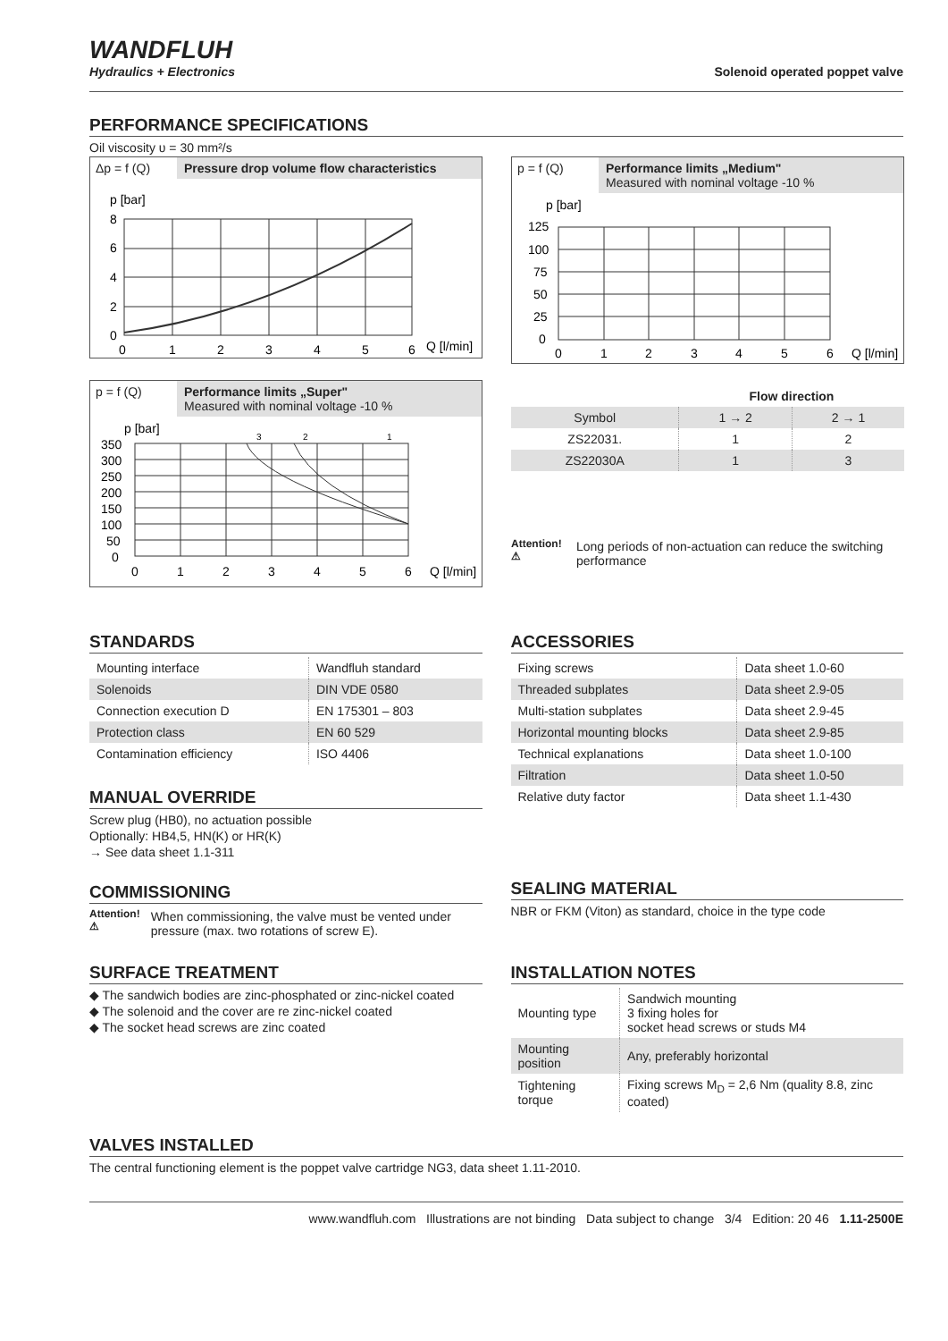WANDFLUH
Hydraulics + Electronics
Solenoid operated poppet valve
PERFORMANCE SPECIFICATIONS
Oil viscosity υ = 30 mm²/s
Δp = f (Q) Pressure drop volume flow characteristics
p [bar]
8
6
4
2
0
0
1
2
3
4
5
6
Q [l/min]
p = f (Q) Performance limits „Super"
Measured with nominal voltage -10 %
p [bar]
350
300
250
200
150
100
50
0
3
2
1
0
1
2
3
4
5
6
Q [l/min]
p = f (Q) Performance limits „Medium"
Measured with nominal voltage -10 %
p [bar]
125
100
75
50
25
0
0
1
2
3
4
5
6
Q [l/min]
| | Flow direction | |
| --- | --- | --- |
| Symbol | 1 → 2 | 2 → 1 |
| ZS22031. | 1 | 2 |
| ZS22030A | 1 | 3 |
Attention! ⚠
Long periods of non-actuation can reduce the switching performance
STANDARDS
| Mounting interface | Wandfluh standard |
| Solenoids | DIN VDE 0580 |
| Connection execution D | EN 175301 – 803 |
| Protection class | EN 60 529 |
| Contamination efficiency | ISO 4406 |
MANUAL OVERRIDE
Screw plug (HB0), no actuation possible
Optionally: HB4,5, HN(K) or HR(K)
→ See data sheet 1.1-311
COMMISSIONING
Attention! ⚠
When commissioning, the valve must be vented under pressure (max. two rotations of screw E).
SURFACE TREATMENT
◆ The sandwich bodies are zinc-phosphated or zinc-nickel coated
◆ The solenoid and the cover are re zinc-nickel coated
◆ The socket head screws are zinc coated
ACCESSORIES
| Fixing screws | Data sheet 1.0-60 |
| Threaded subplates | Data sheet 2.9-05 |
| Multi-station subplates | Data sheet 2.9-45 |
| Horizontal mounting blocks | Data sheet 2.9-85 |
| Technical explanations | Data sheet 1.0-100 |
| Filtration | Data sheet 1.0-50 |
| Relative duty factor | Data sheet 1.1-430 |
SEALING MATERIAL
NBR or FKM (Viton) as standard, choice in the type code
INSTALLATION NOTES
| Mounting type | Sandwich mounting 3 fixing holes for socket head screws or studs M4 |
| Mounting position | Any, preferably horizontal |
| Tightening torque | Fixing screws M<sub>D</sub> = 2,6 Nm (quality 8.8, zinc coated) |
VALVES INSTALLED
The central functioning element is the poppet valve cartridge NG3, data sheet 1.11-2010.
www.wandfluh.com Illustrations are not binding Data subject to change 3/4 Edition: 20 46 1.11-2500E